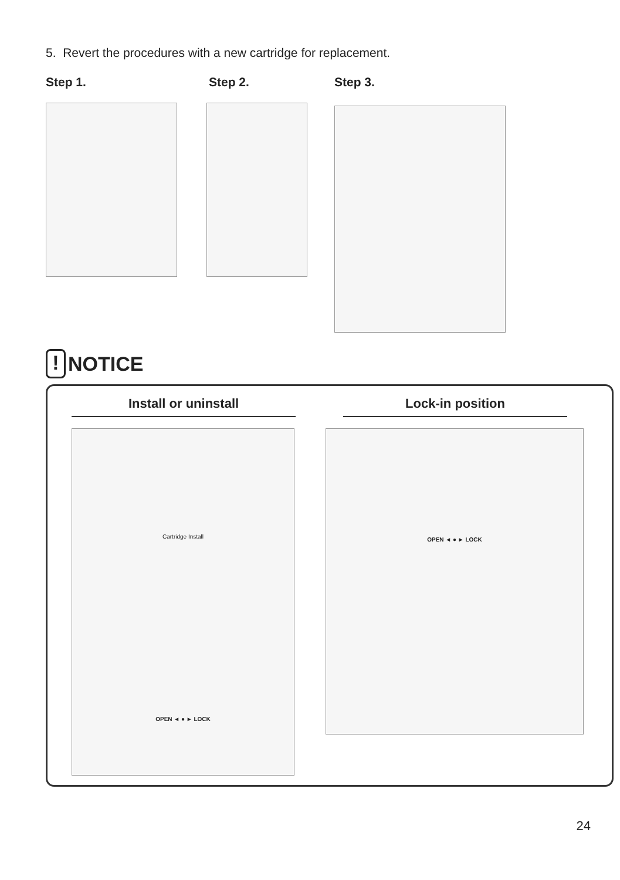5. Revert the procedures with a new cartridge for replacement.
Step 1. Step 2. Step 3.
! NOTICE
Install or uninstall Lock-in position
Cartridge Install
OPEN ◄ ● ► LOCK
OPEN ◄ ● ► LOCK
24